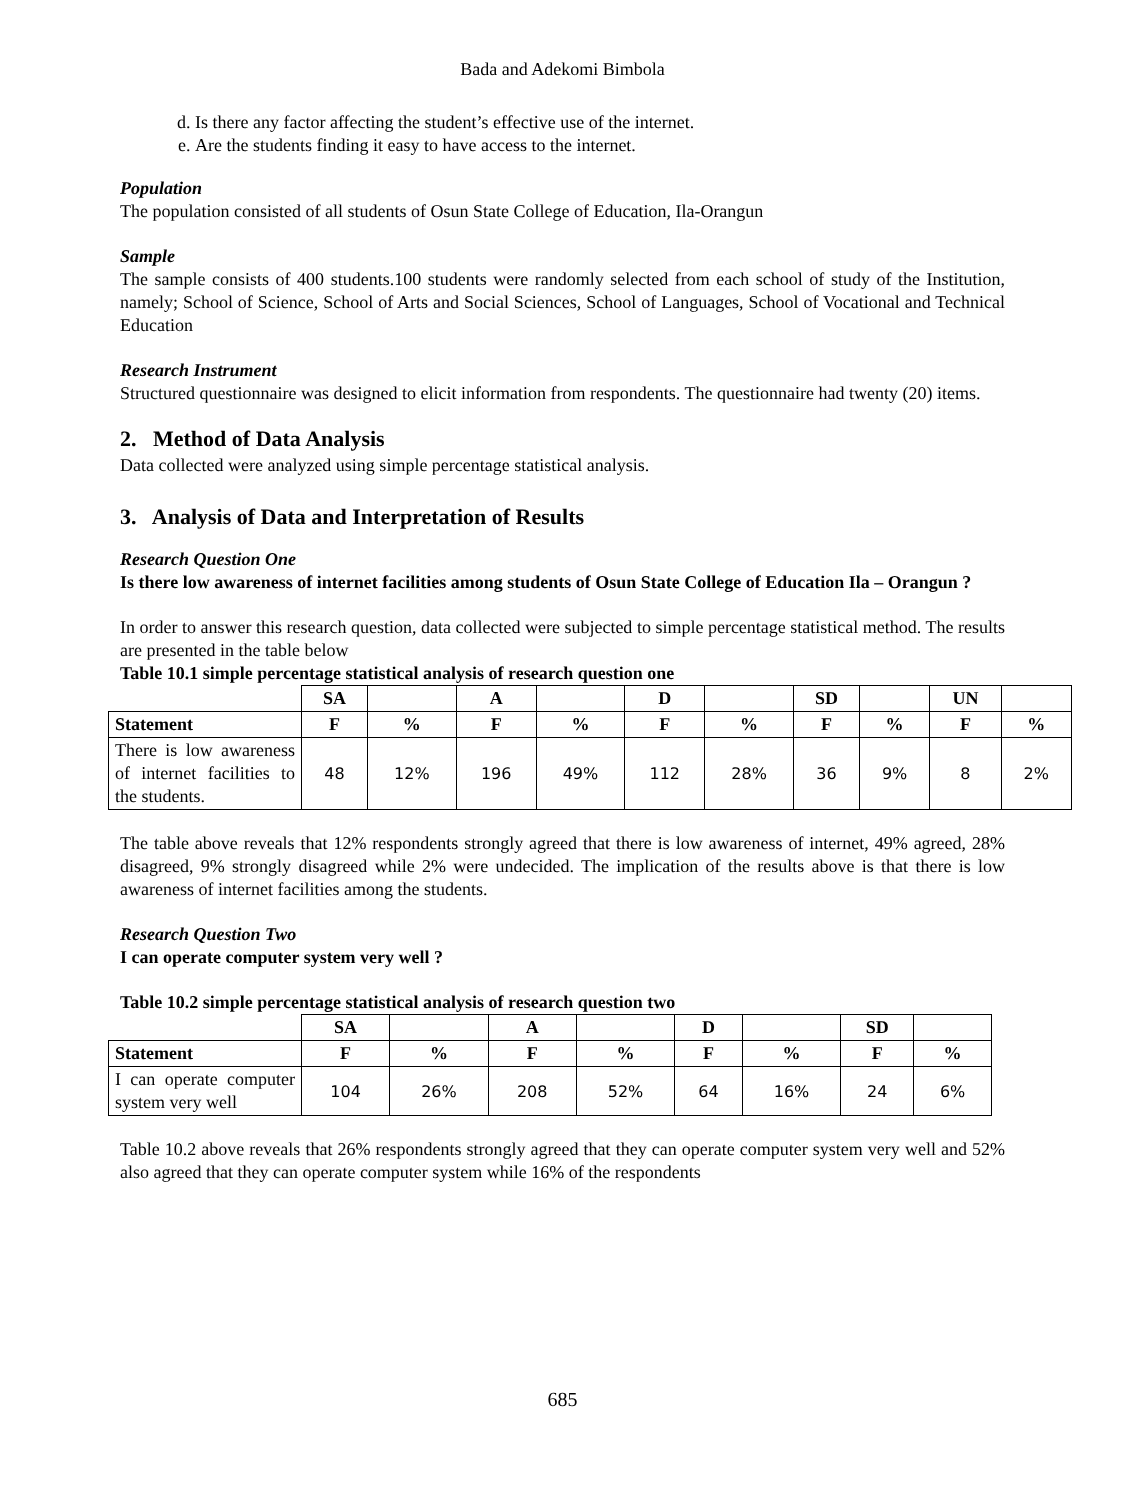Bada and Adekomi Bimbola
d. Is there any factor affecting the student’s effective use of the internet.
e. Are the students finding it easy to have access to the internet.
Population
The population consisted of all students of Osun State College of Education, Ila-Orangun
Sample
The sample consists of 400 students.100 students were randomly selected from each school of study of the Institution, namely; School of Science, School of Arts and Social Sciences, School of Languages, School of Vocational and Technical Education
Research Instrument
Structured questionnaire was designed to elicit information from respondents. The questionnaire had twenty (20) items.
2. Method of Data Analysis
Data collected were analyzed using simple percentage statistical analysis.
3. Analysis of Data and Interpretation of Results
Research Question One
Is there low awareness of internet facilities among students of Osun State College of Education Ila – Orangun ?
In order to answer this research question, data collected were subjected to simple percentage statistical method. The results are presented in the table below
Table 10.1 simple percentage statistical analysis of research question one
| | SA | | A | | D | | SD | | UN | |
| --- | --- | --- | --- | --- | --- | --- | --- | --- | --- | --- |
| Statement | F | % | F | % | F | % | F | % | F | % |
| There is low awareness of internet facilities to the students. | 48 | 12% | 196 | 49% | 112 | 28% | 36 | 9% | 8 | 2% |
The table above reveals that 12% respondents strongly agreed that there is low awareness of internet, 49% agreed, 28% disagreed, 9% strongly disagreed while 2% were undecided. The implication of the results above is that there is low awareness of internet facilities among the students.
Research Question Two
I can operate computer system very well ?
Table 10.2 simple percentage statistical analysis of research question two
| | SA | | A | | D | | SD | |
| --- | --- | --- | --- | --- | --- | --- | --- | --- |
| Statement | F | % | F | % | F | % | F | % |
| I can operate computer system very well | 104 | 26% | 208 | 52% | 64 | 16% | 24 | 6% |
Table 10.2 above reveals that 26% respondents strongly agreed that they can operate computer system very well and 52% also agreed that they can operate computer system while 16% of the respondents
685